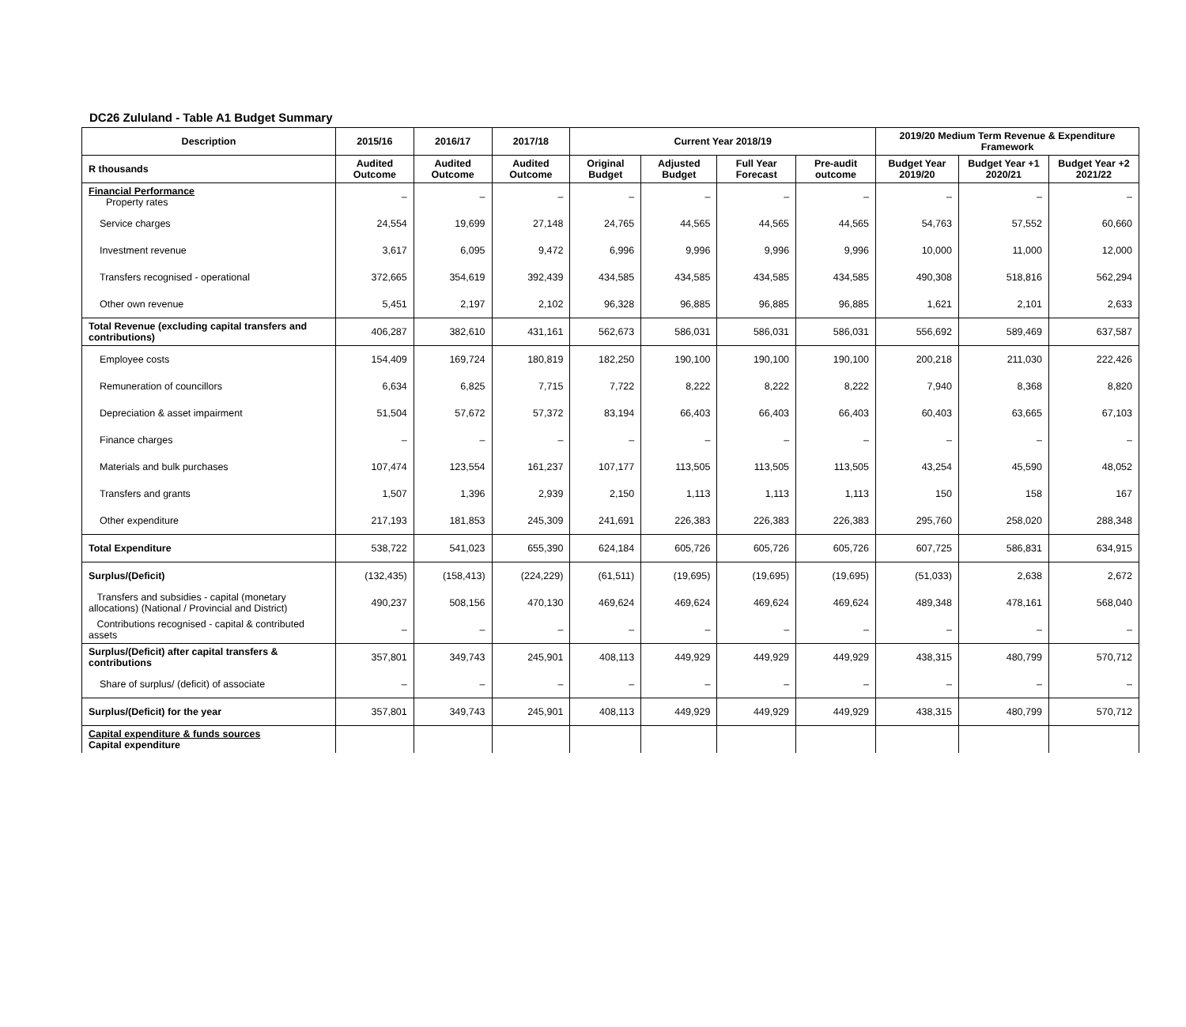DC26 Zululand - Table A1 Budget Summary
| Description | 2015/16 | 2016/17 | 2017/18 | Current Year 2018/19 | | | | 2019/20 Medium Term Revenue & Expenditure Framework | | |
| --- | --- | --- | --- | --- | --- | --- | --- | --- | --- | --- |
| R thousands | Audited Outcome | Audited Outcome | Audited Outcome | Original Budget | Adjusted Budget | Full Year Forecast | Pre-audit outcome | Budget Year 2019/20 | Budget Year +1 2020/21 | Budget Year +2 2021/22 |
| Financial Performance Property rates | – | – | – | – | – | – | – | – | – | – |
| Service charges | 24,554 | 19,699 | 27,148 | 24,765 | 44,565 | 44,565 | 44,565 | 54,763 | 57,552 | 60,660 |
| Investment revenue | 3,617 | 6,095 | 9,472 | 6,996 | 9,996 | 9,996 | 9,996 | 10,000 | 11,000 | 12,000 |
| Transfers recognised - operational | 372,665 | 354,619 | 392,439 | 434,585 | 434,585 | 434,585 | 434,585 | 490,308 | 518,816 | 562,294 |
| Other own revenue | 5,451 | 2,197 | 2,102 | 96,328 | 96,885 | 96,885 | 96,885 | 1,621 | 2,101 | 2,633 |
| Total Revenue (excluding capital transfers and contributions) | 406,287 | 382,610 | 431,161 | 562,673 | 586,031 | 586,031 | 586,031 | 556,692 | 589,469 | 637,587 |
| Employee costs | 154,409 | 169,724 | 180,819 | 182,250 | 190,100 | 190,100 | 190,100 | 200,218 | 211,030 | 222,426 |
| Remuneration of councillors | 6,634 | 6,825 | 7,715 | 7,722 | 8,222 | 8,222 | 8,222 | 7,940 | 8,368 | 8,820 |
| Depreciation & asset impairment | 51,504 | 57,672 | 57,372 | 83,194 | 66,403 | 66,403 | 66,403 | 60,403 | 63,665 | 67,103 |
| Finance charges | – | – | – | – | – | – | – | – | – | – |
| Materials and bulk purchases | 107,474 | 123,554 | 161,237 | 107,177 | 113,505 | 113,505 | 113,505 | 43,254 | 45,590 | 48,052 |
| Transfers and grants | 1,507 | 1,396 | 2,939 | 2,150 | 1,113 | 1,113 | 1,113 | 150 | 158 | 167 |
| Other expenditure | 217,193 | 181,853 | 245,309 | 241,691 | 226,383 | 226,383 | 226,383 | 295,760 | 258,020 | 288,348 |
| Total Expenditure | 538,722 | 541,023 | 655,390 | 624,184 | 605,726 | 605,726 | 605,726 | 607,725 | 586,831 | 634,915 |
| Surplus/(Deficit) | (132,435) | (158,413) | (224,229) | (61,511) | (19,695) | (19,695) | (19,695) | (51,033) | 2,638 | 2,672 |
| Transfers and subsidies - capital (monetary allocations) (National / Provincial and District) | 490,237 | 508,156 | 470,130 | 469,624 | 469,624 | 469,624 | 469,624 | 489,348 | 478,161 | 568,040 |
| Contributions recognised - capital & contributed assets | – | – | – | – | – | – | – | – | – | – |
| Surplus/(Deficit) after capital transfers & contributions | 357,801 | 349,743 | 245,901 | 408,113 | 449,929 | 449,929 | 449,929 | 438,315 | 480,799 | 570,712 |
| Share of surplus/ (deficit) of associate | – | – | – | – | – | – | – | – | – | – |
| Surplus/(Deficit) for the year | 357,801 | 349,743 | 245,901 | 408,113 | 449,929 | 449,929 | 449,929 | 438,315 | 480,799 | 570,712 |
| Capital expenditure & funds sources Capital expenditure | | | | | | | | | | |